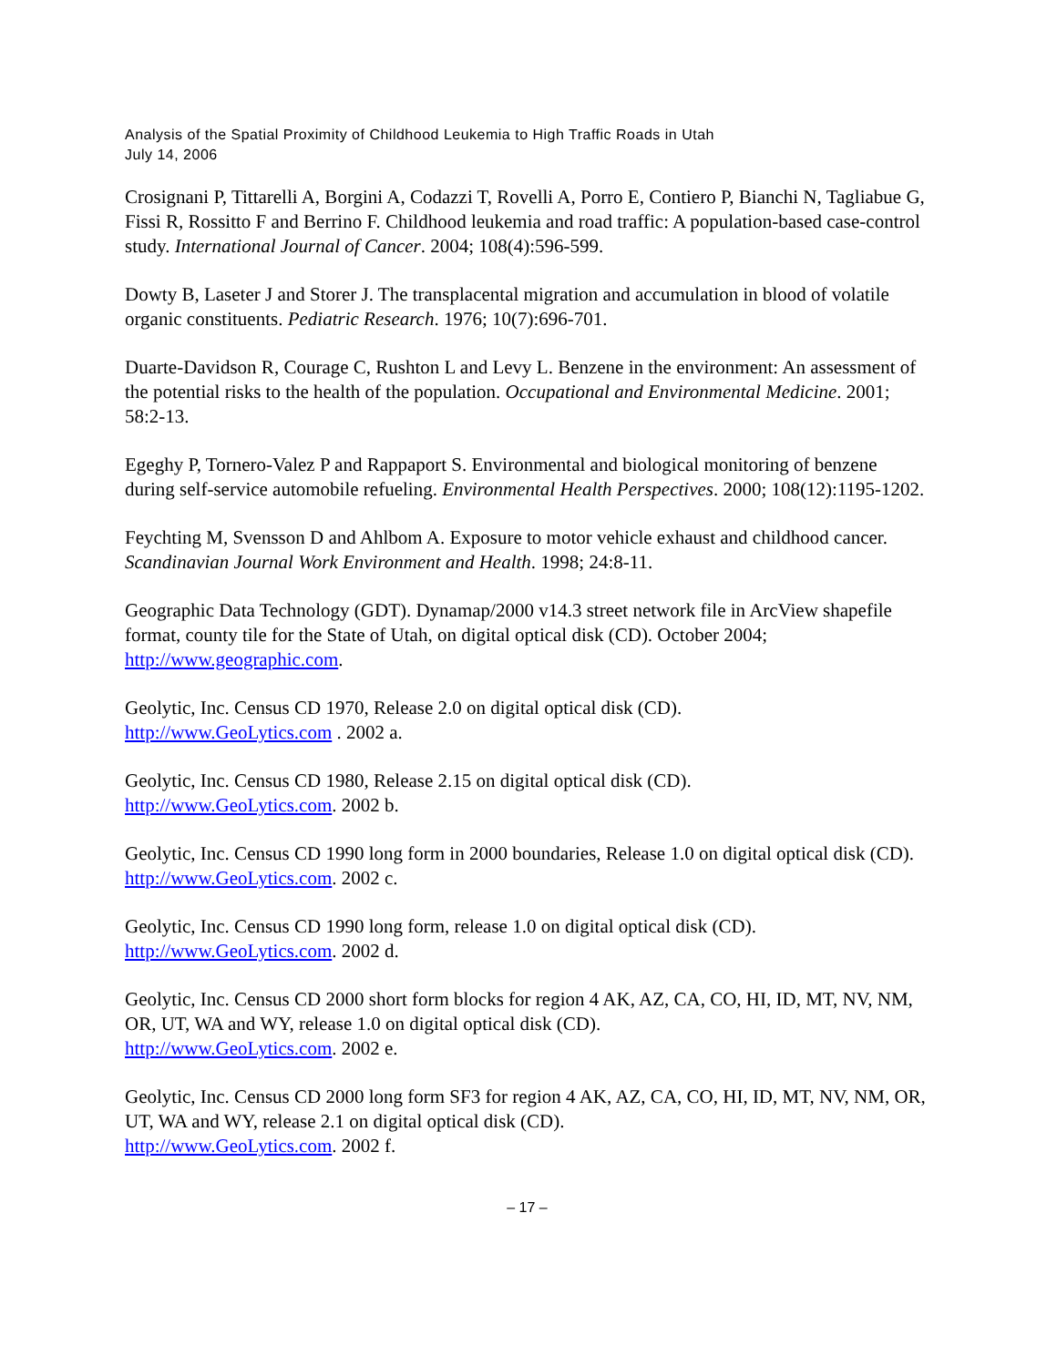Analysis of the Spatial Proximity of Childhood Leukemia to High Traffic Roads in Utah
July 14, 2006
Crosignani P, Tittarelli A, Borgini A, Codazzi T, Rovelli A, Porro E, Contiero P, Bianchi N, Tagliabue G, Fissi R, Rossitto F and Berrino F. Childhood leukemia and road traffic: A population-based case-control study. International Journal of Cancer. 2004; 108(4):596-599.
Dowty B, Laseter J and Storer J. The transplacental migration and accumulation in blood of volatile organic constituents. Pediatric Research. 1976; 10(7):696-701.
Duarte-Davidson R, Courage C, Rushton L and Levy L. Benzene in the environment: An assessment of the potential risks to the health of the population. Occupational and Environmental Medicine. 2001; 58:2-13.
Egeghy P, Tornero-Valez P and Rappaport S. Environmental and biological monitoring of benzene during self-service automobile refueling. Environmental Health Perspectives. 2000; 108(12):1195-1202.
Feychting M, Svensson D and Ahlbom A. Exposure to motor vehicle exhaust and childhood cancer. Scandinavian Journal Work Environment and Health. 1998; 24:8-11.
Geographic Data Technology (GDT). Dynamap/2000 v14.3 street network file in ArcView shapefile format, county tile for the State of Utah, on digital optical disk (CD). October 2004; http://www.geographic.com.
Geolytic, Inc. Census CD 1970, Release 2.0 on digital optical disk (CD).
http://www.GeoLytics.com . 2002 a.
Geolytic, Inc. Census CD 1980, Release 2.15 on digital optical disk (CD).
http://www.GeoLytics.com. 2002 b.
Geolytic, Inc. Census CD 1990 long form in 2000 boundaries, Release 1.0 on digital optical disk (CD). http://www.GeoLytics.com. 2002 c.
Geolytic, Inc. Census CD 1990 long form, release 1.0 on digital optical disk (CD).
http://www.GeoLytics.com. 2002 d.
Geolytic, Inc. Census CD 2000 short form blocks for region 4 AK, AZ, CA, CO, HI, ID, MT, NV, NM, OR, UT, WA and WY, release 1.0 on digital optical disk (CD).
http://www.GeoLytics.com. 2002 e.
Geolytic, Inc. Census CD 2000 long form SF3 for region 4 AK, AZ, CA, CO, HI, ID, MT, NV, NM, OR, UT, WA and WY, release 2.1 on digital optical disk (CD).
http://www.GeoLytics.com. 2002 f.
– 17 –